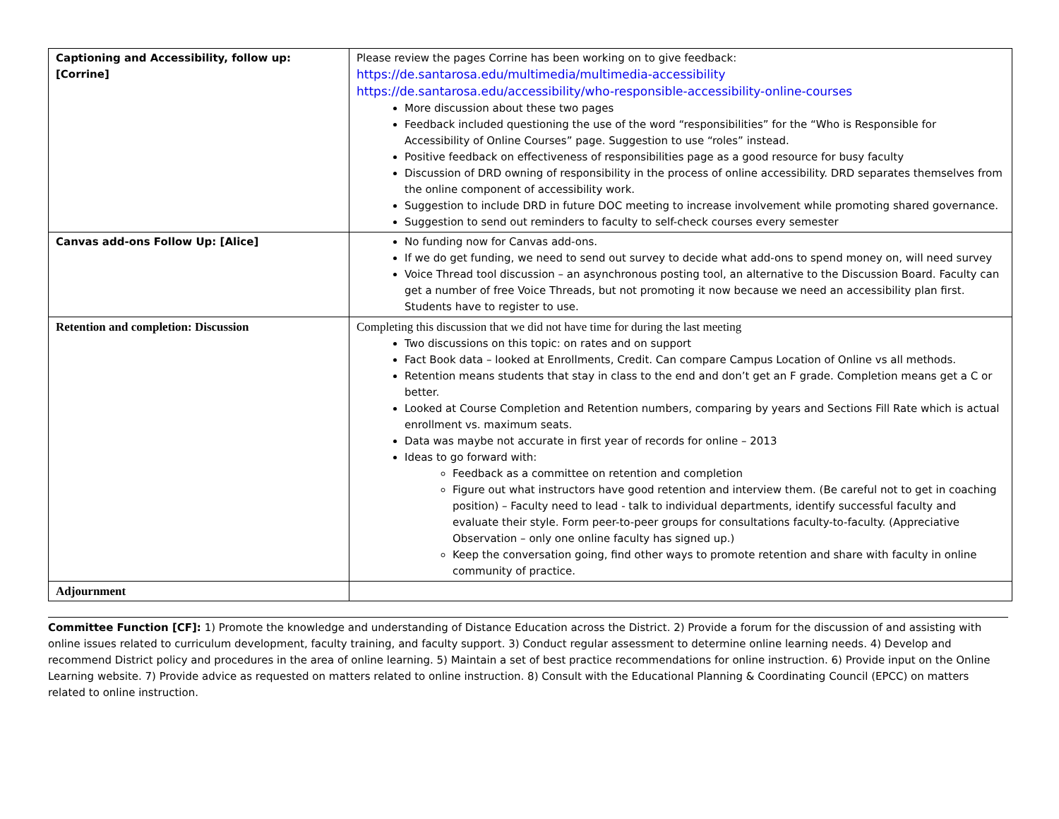| Captioning and Accessibility, follow up: [Corrine] | Please review the pages Corrine has been working on to give feedback: https://de.santarosa.edu/multimedia/multimedia-accessibility https://de.santarosa.edu/accessibility/who-responsible-accessibility-online-courses More discussion about these two pages Feedback included questioning the use of the word “responsibilities” for the “Who is Responsible for Accessibility of Online Courses” page. Suggestion to use “roles” instead. Positive feedback on effectiveness of responsibilities page as a good resource for busy faculty Discussion of DRD owning of responsibility in the process of online accessibility. DRD separates themselves from the online component of accessibility work. Suggestion to include DRD in future DOC meeting to increase involvement while promoting shared governance. Suggestion to send out reminders to faculty to self-check courses every semester |
| Canvas add-ons Follow Up: [Alice] | No funding now for Canvas add-ons. If we do get funding, we need to send out survey to decide what add-ons to spend money on, will need survey Voice Thread tool discussion – an asynchronous posting tool, an alternative to the Discussion Board. Faculty can get a number of free Voice Threads, but not promoting it now because we need an accessibility plan first. Students have to register to use. |
| Retention and completion: Discussion | Completing this discussion that we did not have time for during the last meeting Two discussions on this topic: on rates and on support Fact Book data – looked at Enrollments, Credit. Can compare Campus Location of Online vs all methods. Retention means students that stay in class to the end and don’t get an F grade. Completion means get a C or better. Looked at Course Completion and Retention numbers, comparing by years and Sections Fill Rate which is actual enrollment vs. maximum seats. Data was maybe not accurate in first year of records for online – 2013 Ideas to go forward with: Feedback as a committee on retention and completion Figure out what instructors have good retention and interview them. (Be careful not to get in coaching position) – Faculty need to lead - talk to individual departments, identify successful faculty and evaluate their style. Form peer-to-peer groups for consultations faculty-to-faculty. (Appreciative Observation – only one online faculty has signed up.) Keep the conversation going, find other ways to promote retention and share with faculty in online community of practice. |
| Adjournment | |
Committee Function [CF]: 1) Promote the knowledge and understanding of Distance Education across the District. 2) Provide a forum for the discussion of and assisting with online issues related to curriculum development, faculty training, and faculty support. 3) Conduct regular assessment to determine online learning needs. 4) Develop and recommend District policy and procedures in the area of online learning. 5) Maintain a set of best practice recommendations for online instruction. 6) Provide input on the Online Learning website. 7) Provide advice as requested on matters related to online instruction. 8) Consult with the Educational Planning & Coordinating Council (EPCC) on matters related to online instruction.